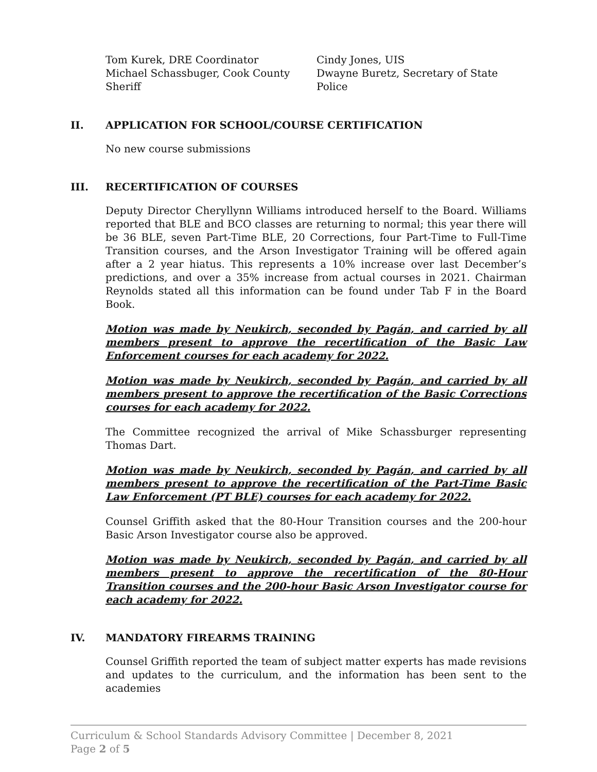Tom Kurek, DRE Coordinator
Michael Schassbuger, Cook County Sheriff
Cindy Jones, UIS
Dwayne Buretz, Secretary of State Police
II. APPLICATION FOR SCHOOL/COURSE CERTIFICATION
No new course submissions
III. RECERTIFICATION OF COURSES
Deputy Director Cheryllynn Williams introduced herself to the Board. Williams reported that BLE and BCO classes are returning to normal; this year there will be 36 BLE, seven Part-Time BLE, 20 Corrections, four Part-Time to Full-Time Transition courses, and the Arson Investigator Training will be offered again after a 2 year hiatus. This represents a 10% increase over last December’s predictions, and over a 35% increase from actual courses in 2021. Chairman Reynolds stated all this information can be found under Tab F in the Board Book.
Motion was made by Neukirch, seconded by Pagán, and carried by all members present to approve the recertification of the Basic Law Enforcement courses for each academy for 2022.
Motion was made by Neukirch, seconded by Pagán, and carried by all members present to approve the recertification of the Basic Corrections courses for each academy for 2022.
The Committee recognized the arrival of Mike Schassburger representing Thomas Dart.
Motion was made by Neukirch, seconded by Pagán, and carried by all members present to approve the recertification of the Part-Time Basic Law Enforcement (PT BLE) courses for each academy for 2022.
Counsel Griffith asked that the 80-Hour Transition courses and the 200-hour Basic Arson Investigator course also be approved.
Motion was made by Neukirch, seconded by Pagán, and carried by all members present to approve the recertification of the 80-Hour Transition courses and the 200-hour Basic Arson Investigator course for each academy for 2022.
IV. MANDATORY FIREARMS TRAINING
Counsel Griffith reported the team of subject matter experts has made revisions and updates to the curriculum, and the information has been sent to the academies
Curriculum & School Standards Advisory Committee | December 8, 2021
Page 2 of 5